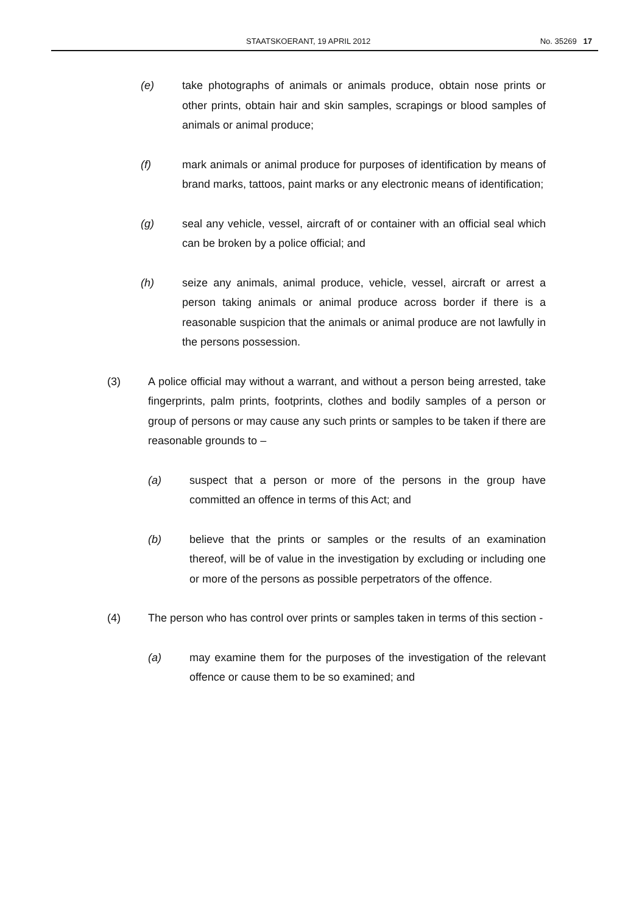STAATSKOERANT, 19 APRIL 2012 No. 35269 17
(e) take photographs of animals or animals produce, obtain nose prints or other prints, obtain hair and skin samples, scrapings or blood samples of animals or animal produce;
(f) mark animals or animal produce for purposes of identification by means of brand marks, tattoos, paint marks or any electronic means of identification;
(g) seal any vehicle, vessel, aircraft of or container with an official seal which can be broken by a police official; and
(h) seize any animals, animal produce, vehicle, vessel, aircraft or arrest a person taking animals or animal produce across border if there is a reasonable suspicion that the animals or animal produce are not lawfully in the persons possession.
(3) A police official may without a warrant, and without a person being arrested, take fingerprints, palm prints, footprints, clothes and bodily samples of a person or group of persons or may cause any such prints or samples to be taken if there are reasonable grounds to –
(a) suspect that a person or more of the persons in the group have committed an offence in terms of this Act; and
(b) believe that the prints or samples or the results of an examination thereof, will be of value in the investigation by excluding or including one or more of the persons as possible perpetrators of the offence.
(4) The person who has control over prints or samples taken in terms of this section -
(a) may examine them for the purposes of the investigation of the relevant offence or cause them to be so examined; and